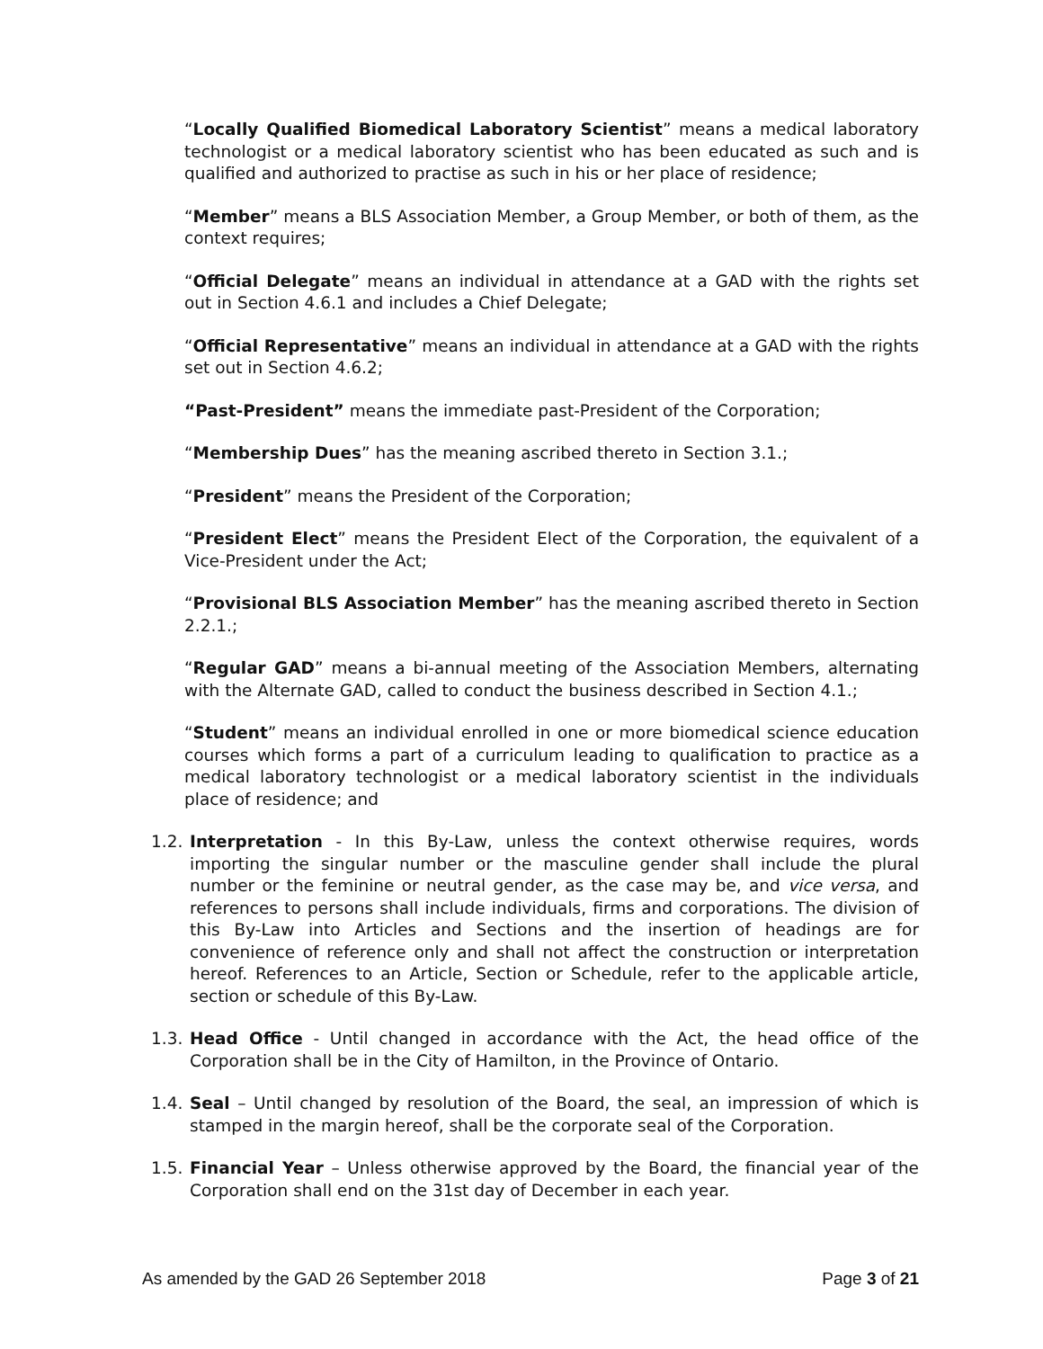“Locally Qualified Biomedical Laboratory Scientist” means a medical laboratory technologist or a medical laboratory scientist who has been educated as such and is qualified and authorized to practise as such in his or her place of residence;
“Member” means a BLS Association Member, a Group Member, or both of them, as the context requires;
“Official Delegate” means an individual in attendance at a GAD with the rights set out in Section 4.6.1 and includes a Chief Delegate;
“Official Representative” means an individual in attendance at a GAD with the rights set out in Section 4.6.2;
“Past-President” means the immediate past-President of the Corporation;
“Membership Dues” has the meaning ascribed thereto in Section 3.1.;
“President” means the President of the Corporation;
“President Elect” means the President Elect of the Corporation, the equivalent of a Vice-President under the Act;
“Provisional BLS Association Member” has the meaning ascribed thereto in Section 2.2.1.;
“Regular GAD” means a bi-annual meeting of the Association Members, alternating with the Alternate GAD, called to conduct the business described in Section 4.1.;
“Student” means an individual enrolled in one or more biomedical science education courses which forms a part of a curriculum leading to qualification to practice as a medical laboratory technologist or a medical laboratory scientist in the individuals place of residence; and
1.2. Interpretation - In this By-Law, unless the context otherwise requires, words importing the singular number or the masculine gender shall include the plural number or the feminine or neutral gender, as the case may be, and vice versa, and references to persons shall include individuals, firms and corporations. The division of this By-Law into Articles and Sections and the insertion of headings are for convenience of reference only and shall not affect the construction or interpretation hereof. References to an Article, Section or Schedule, refer to the applicable article, section or schedule of this By-Law.
1.3. Head Office - Until changed in accordance with the Act, the head office of the Corporation shall be in the City of Hamilton, in the Province of Ontario.
1.4. Seal – Until changed by resolution of the Board, the seal, an impression of which is stamped in the margin hereof, shall be the corporate seal of the Corporation.
1.5. Financial Year – Unless otherwise approved by the Board, the financial year of the Corporation shall end on the 31st day of December in each year.
As amended by the GAD 26 September 2018 Page 3 of 21